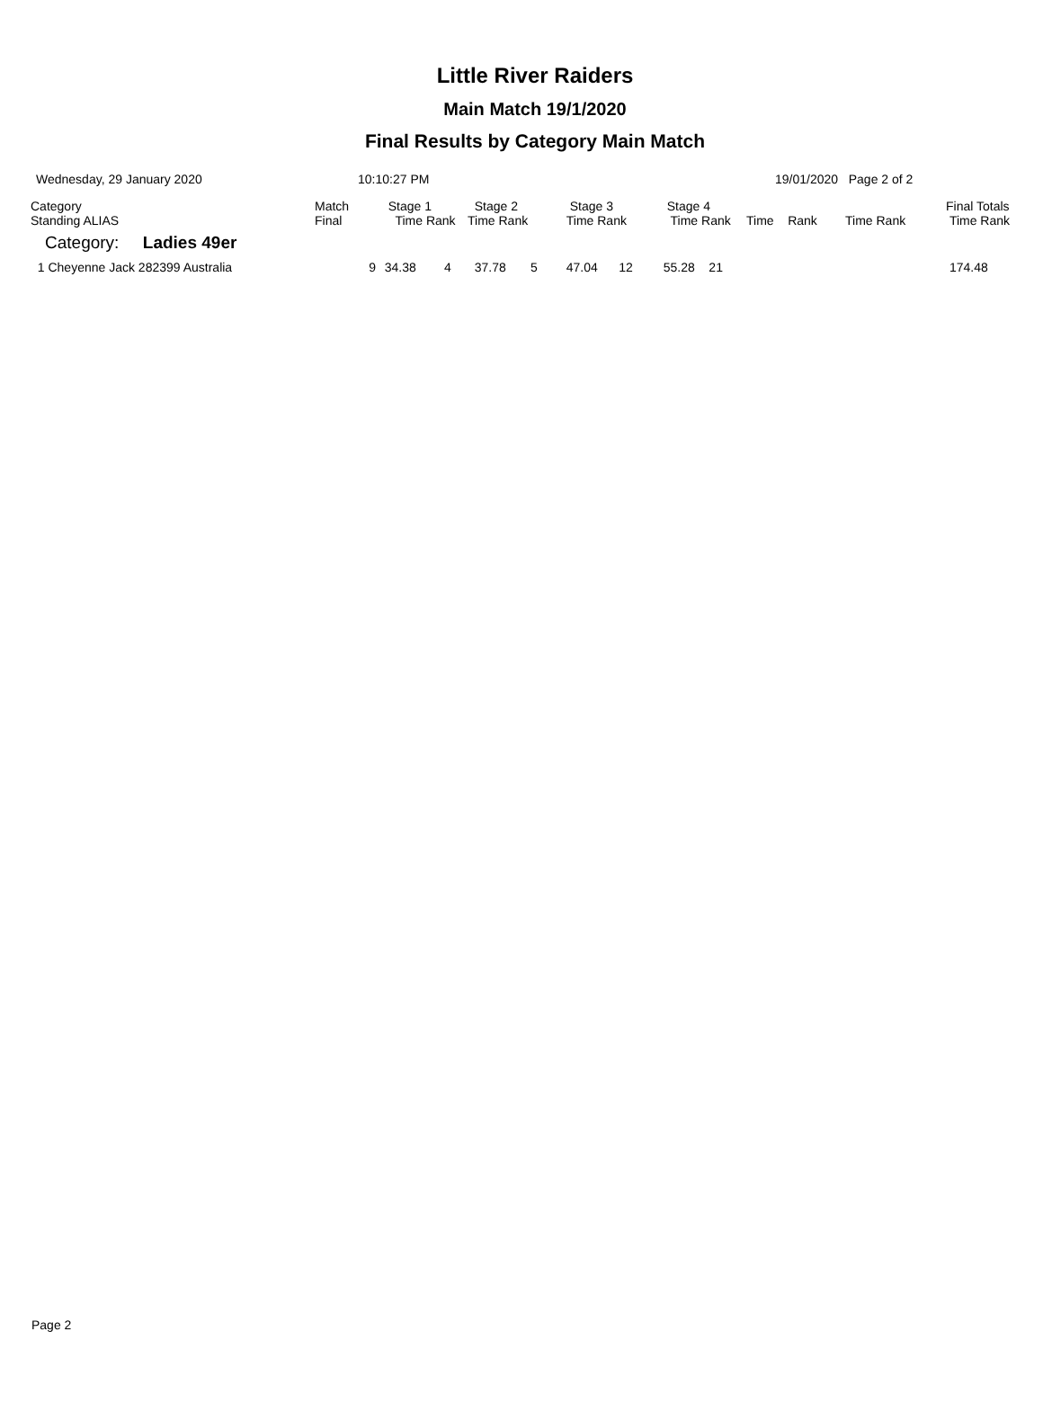Little River Raiders
Main Match 19/1/2020
Final Results by Category Main Match
Wednesday, 29 January 2020 10:10:27 PM 19/01/2020 Page 2 of 2
| Category Standing ALIAS | Match Final | Stage 1 Time Rank | Stage 2 Time Rank | Stage 3 Time Rank | Stage 4 Time Rank | Time Rank | Time Rank | Final Totals Time Rank |
| --- | --- | --- | --- | --- | --- | --- | --- | --- |
| Category: Ladies 49er | | | | | | | | |
| 1 Cheyenne Jack 282399 Australia | 9 | 34.38 4 | 37.78 5 | 47.04 12 | 55.28 21 | | | 174.48 |
Page 2